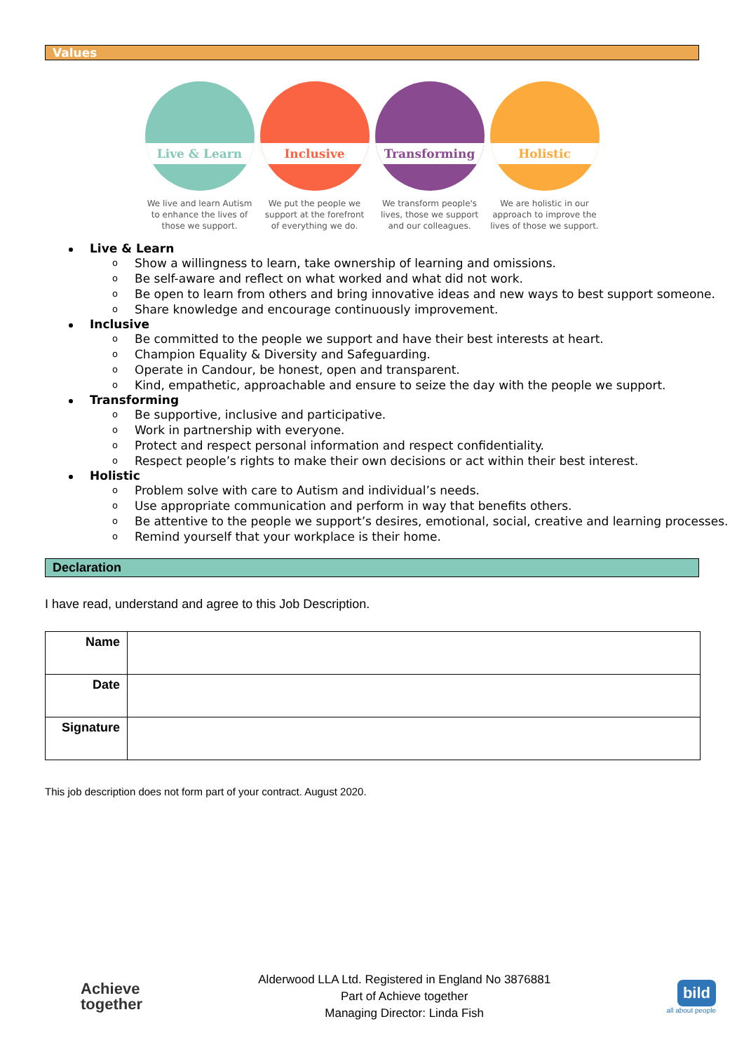Values
Live & Learn
We live and learn Autism to enhance the lives of those we support.
Inclusive
We put the people we support at the forefront of everything we do.
Transforming
We transform people's lives, those we support and our colleagues.
Holistic
We are holistic in our approach to improve the lives of those we support.
Live & Learn
o Show a willingness to learn, take ownership of learning and omissions.
o Be self-aware and reflect on what worked and what did not work.
o Be open to learn from others and bring innovative ideas and new ways to best support someone.
o Share knowledge and encourage continuously improvement.
Inclusive
o Be committed to the people we support and have their best interests at heart.
o Champion Equality & Diversity and Safeguarding.
o Operate in Candour, be honest, open and transparent.
o Kind, empathetic, approachable and ensure to seize the day with the people we support.
Transforming
o Be supportive, inclusive and participative.
o Work in partnership with everyone.
o Protect and respect personal information and respect confidentiality.
o Respect people’s rights to make their own decisions or act within their best interest.
Holistic
o Problem solve with care to Autism and individual’s needs.
o Use appropriate communication and perform in way that benefits others.
o Be attentive to the people we support’s desires, emotional, social, creative and learning processes.
o Remind yourself that your workplace is their home.
Declaration
I have read, understand and agree to this Job Description.
| Name | |
| Date | |
| Signature | |
This job description does not form part of your contract. August 2020.
Achieve
together
Alderwood LLA Ltd. Registered in England No 3876881
Part of Achieve together
Managing Director: Linda Fish
bild
all about people